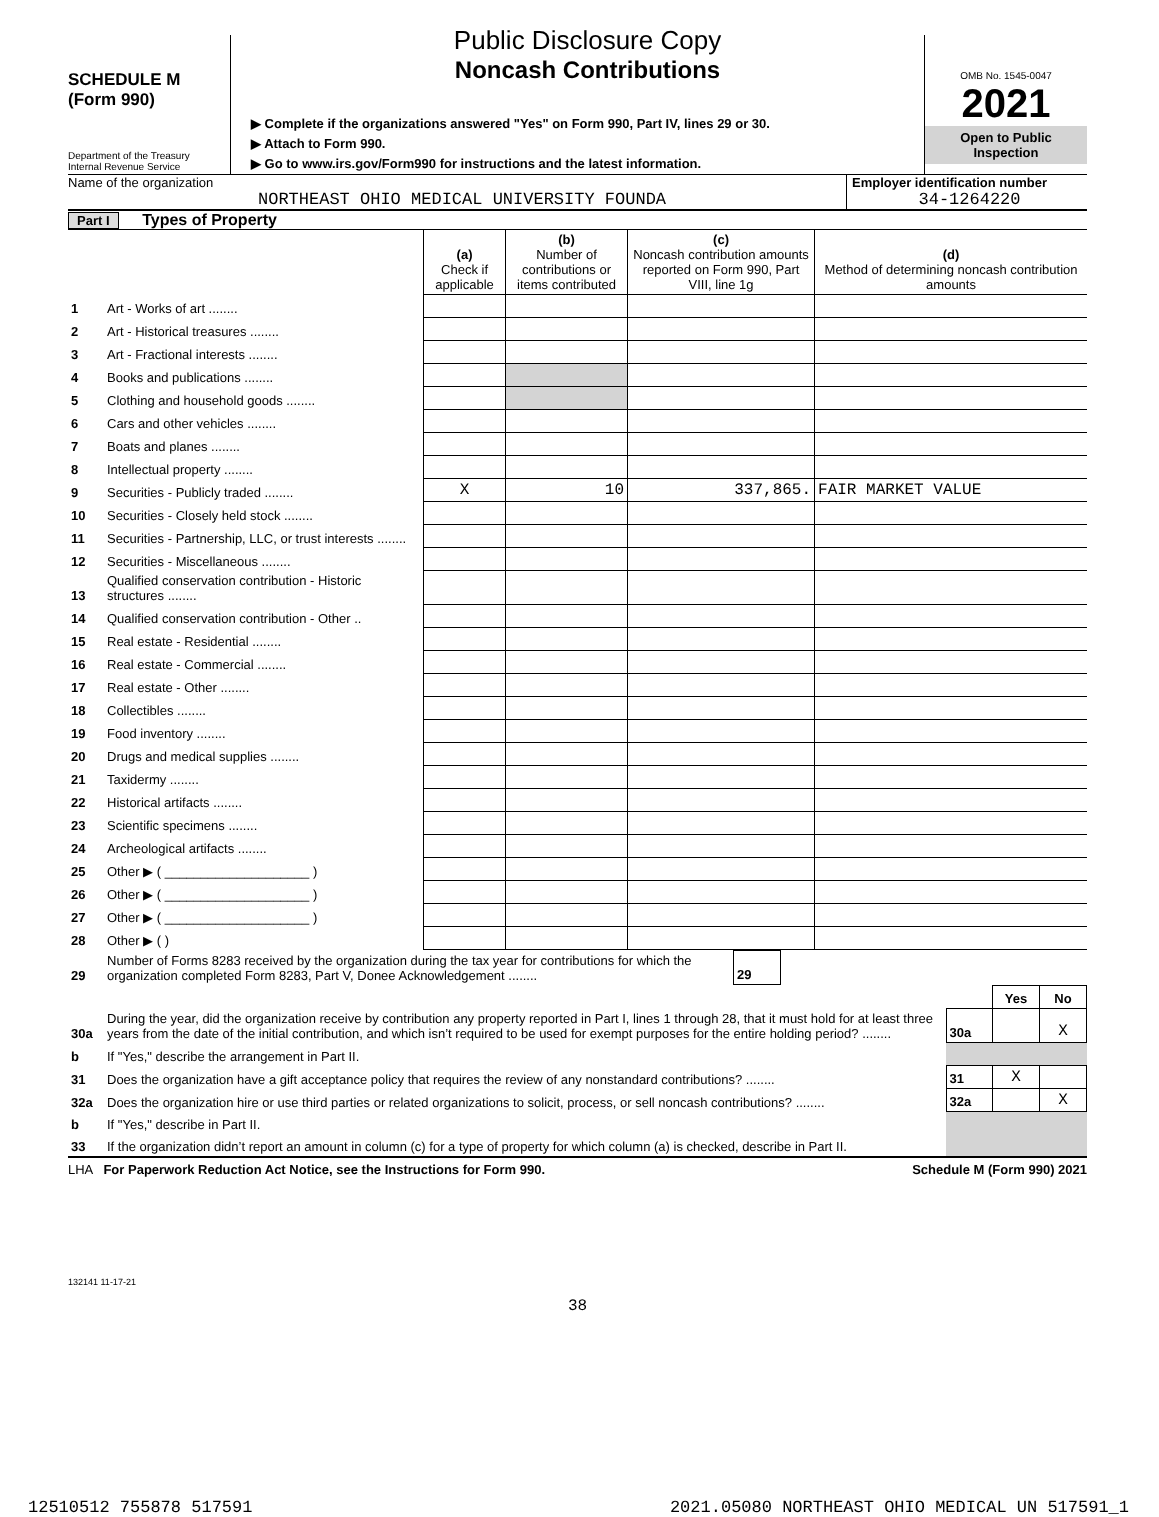SCHEDULE M
(Form 990)
Department of the Treasury
Internal Revenue Service
Public Disclosure Copy
Noncash Contributions
▶ Complete if the organizations answered "Yes" on Form 990, Part IV, lines 29 or 30.
▶ Attach to Form 990.
▶ Go to www.irs.gov/Form990 for instructions and the latest information.
OMB No. 1545-0047
2021
Open to Public
Inspection
Name of the organization
NORTHEAST OHIO MEDICAL UNIVERSITY FOUNDA
Employer identification number
34-1264220
Part I Types of Property
| | | (a) Check if applicable | (b) Number of contributions or items contributed | (c) Noncash contribution amounts reported on Form 990, Part VIII, line 1g | (d) Method of determining noncash contribution amounts |
| 1 | Art - Works of art ........ | | | | |
| 2 | Art - Historical treasures ........ | | | | |
| 3 | Art - Fractional interests ........ | | | | |
| 4 | Books and publications ........ | | | | |
| 5 | Clothing and household goods ........ | | | | |
| 6 | Cars and other vehicles ........ | | | | |
| 7 | Boats and planes ........ | | | | |
| 8 | Intellectual property ........ | | | | |
| 9 | Securities - Publicly traded ........ | X | 10 | 337,865. | FAIR MARKET VALUE |
| 10 | Securities - Closely held stock ........ | | | | |
| 11 | Securities - Partnership, LLC, or trust interests ........ | | | | |
| 12 | Securities - Miscellaneous ........ | | | | |
| 13 | Qualified conservation contribution - Historic structures ........ | | | | |
| 14 | Qualified conservation contribution - Other .. | | | | |
| 15 | Real estate - Residential ........ | | | | |
| 16 | Real estate - Commercial ........ | | | | |
| 17 | Real estate - Other ........ | | | | |
| 18 | Collectibles ........ | | | | |
| 19 | Food inventory ........ | | | | |
| 20 | Drugs and medical supplies ........ | | | | |
| 21 | Taxidermy ........ | | | | |
| 22 | Historical artifacts ........ | | | | |
| 23 | Scientific specimens ........ | | | | |
| 24 | Archeological artifacts ........ | | | | |
| 25 | Other ▶ ( ____________________ ) | | | | |
| 26 | Other ▶ ( ____________________ ) | | | | |
| 27 | Other ▶ ( ____________________ ) | | | | |
| 28 | Other ▶ ( ) | | | | |
| 29 | Number of Forms 8283 received by the organization during the tax year for contributions for which the organization completed Form 8283, Part V, Donee Acknowledgement ........ | 29 | |
| | | | Yes | No |
| 30a | During the year, did the organization receive by contribution any property reported in Part I, lines 1 through 28, that it must hold for at least three years from the date of the initial contribution, and which isn’t required to be used for exempt purposes for the entire holding period? ........ | 30a | | X |
| b | If "Yes," describe the arrangement in Part II. | | | |
| 31 | Does the organization have a gift acceptance policy that requires the review of any nonstandard contributions? ........ | 31 | X | |
| 32a | Does the organization hire or use third parties or related organizations to solicit, process, or sell noncash contributions? ........ | 32a | | X |
| b | If "Yes," describe in Part II. | | | |
| 33 | If the organization didn’t report an amount in column (c) for a type of property for which column (a) is checked, describe in Part II. | | | |
LHA For Paperwork Reduction Act Notice, see the Instructions for Form 990. Schedule M (Form 990) 2021
132141 11-17-21
38
12510512 755878 517591 2021.05080 NORTHEAST OHIO MEDICAL UN 517591_1